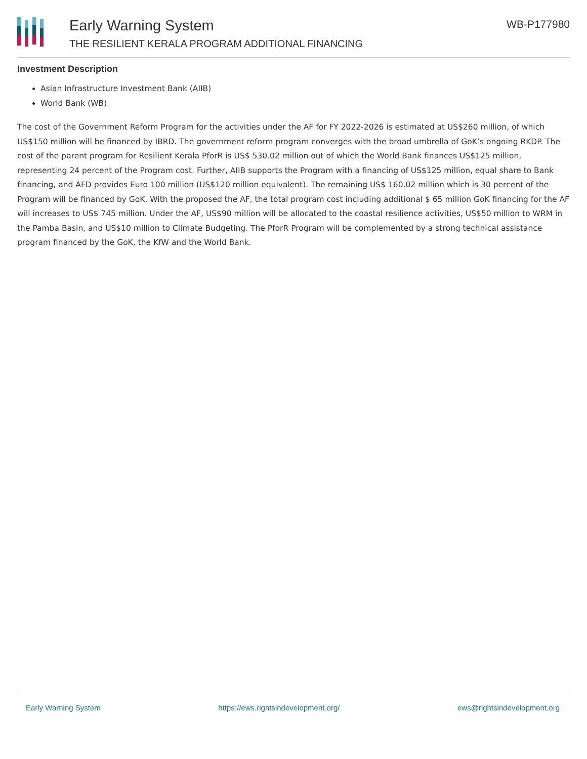Early Warning System
THE RESILIENT KERALA PROGRAM ADDITIONAL FINANCING
WB-P177980
Investment Description
Asian Infrastructure Investment Bank (AIIB)
World Bank (WB)
The cost of the Government Reform Program for the activities under the AF for FY 2022-2026 is estimated at US$260 million, of which US$150 million will be financed by IBRD. The government reform program converges with the broad umbrella of GoK’s ongoing RKDP. The cost of the parent program for Resilient Kerala PforR is US$ 530.02 million out of which the World Bank finances US$125 million, representing 24 percent of the Program cost. Further, AIIB supports the Program with a financing of US$125 million, equal share to Bank financing, and AFD provides Euro 100 million (US$120 million equivalent). The remaining US$ 160.02 million which is 30 percent of the Program will be financed by GoK. With the proposed the AF, the total program cost including additional $ 65 million GoK financing for the AF will increases to US$ 745 million. Under the AF, US$90 million will be allocated to the coastal resilience activities, US$50 million to WRM in the Pamba Basin, and US$10 million to Climate Budgeting. The PforR Program will be complemented by a strong technical assistance program financed by the GoK, the KfW and the World Bank.
Early Warning System https://ews.rightsindevelopment.org/ ews@rightsindevelopment.org